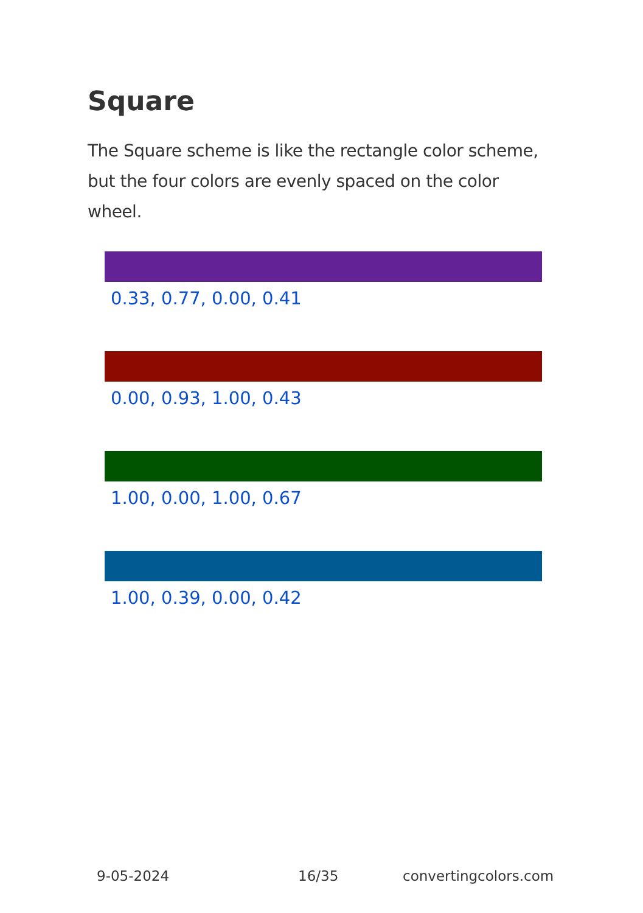Square
The Square scheme is like the rectangle color scheme, but the four colors are evenly spaced on the color wheel.
0.33, 0.77, 0.00, 0.41
0.00, 0.93, 1.00, 0.43
1.00, 0.00, 1.00, 0.67
1.00, 0.39, 0.00, 0.42
9-05-2024 16/35 convertingcolors.com